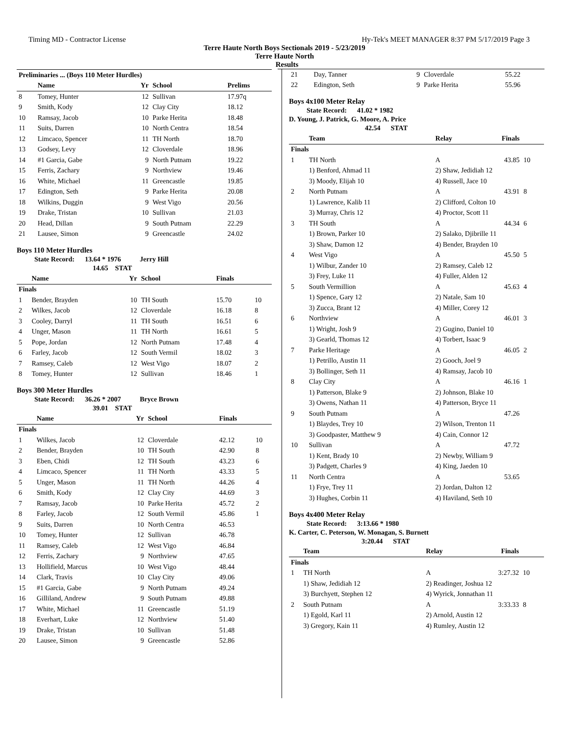Timing MD - Contractor License Hy-Tek's MEET MANAGER 8:37 PM 5/17/2019 Page 3
Terre Haute North Boys Sectionals 2019 - 5/23/2019
Terre Haute North
Results
| Preliminaries ... (Boys 110 Meter Hurdles) | | | | |
| --- | --- | --- | --- | --- |
| | Name | Yr | School | Prelims |
| 8 | Tomey, Hunter | 12 | Sullivan | 17.97q |
| 9 | Smith, Kody | 12 | Clay City | 18.12 |
| 10 | Ramsay, Jacob | 10 | Parke Herita | 18.48 |
| 11 | Suits, Darren | 10 | North Centra | 18.54 |
| 12 | Limcaco, Spencer | 11 | TH North | 18.70 |
| 13 | Godsey, Levy | 12 | Cloverdale | 18.96 |
| 14 | #1 Garcia, Gabe | 9 | North Putnam | 19.22 |
| 15 | Ferris, Zachary | 9 | Northview | 19.46 |
| 16 | White, Michael | 11 | Greencastle | 19.85 |
| 17 | Edington, Seth | 9 | Parke Herita | 20.08 |
| 18 | Wilkins, Duggin | 9 | West Vigo | 20.56 |
| 19 | Drake, Tristan | 10 | Sullivan | 21.03 |
| 20 | Head, Dillan | 9 | South Putnam | 22.29 |
| 21 | Lausee, Simon | 9 | Greencastle | 24.02 |
Boys 110 Meter Hurdles
State Record: 13.64 * 1976 Jerry Hill
14.65 STAT
| | Name | Yr | School | Finals | |
| --- | --- | --- | --- | --- | --- |
| Finals | | | | | |
| 1 | Bender, Brayden | 10 | TH South | 15.70 | 10 |
| 2 | Wilkes, Jacob | 12 | Cloverdale | 16.18 | 8 |
| 3 | Cooley, Darryl | 11 | TH South | 16.51 | 6 |
| 4 | Unger, Mason | 11 | TH North | 16.61 | 5 |
| 5 | Pope, Jordan | 12 | North Putnam | 17.48 | 4 |
| 6 | Farley, Jacob | 12 | South Vermil | 18.02 | 3 |
| 7 | Ramsey, Caleb | 12 | West Vigo | 18.07 | 2 |
| 8 | Tomey, Hunter | 12 | Sullivan | 18.46 | 1 |
Boys 300 Meter Hurdles
State Record: 36.26 * 2007 Bryce Brown
39.01 STAT
| | Name | Yr | School | Finals | |
| --- | --- | --- | --- | --- | --- |
| Finals | | | | | |
| 1 | Wilkes, Jacob | 12 | Cloverdale | 42.12 | 10 |
| 2 | Bender, Brayden | 10 | TH South | 42.90 | 8 |
| 3 | Eben, Chidi | 12 | TH South | 43.23 | 6 |
| 4 | Limcaco, Spencer | 11 | TH North | 43.33 | 5 |
| 5 | Unger, Mason | 11 | TH North | 44.26 | 4 |
| 6 | Smith, Kody | 12 | Clay City | 44.69 | 3 |
| 7 | Ramsay, Jacob | 10 | Parke Herita | 45.72 | 2 |
| 8 | Farley, Jacob | 12 | South Vermil | 45.86 | 1 |
| 9 | Suits, Darren | 10 | North Centra | 46.53 | |
| 10 | Tomey, Hunter | 12 | Sullivan | 46.78 | |
| 11 | Ramsey, Caleb | 12 | West Vigo | 46.84 | |
| 12 | Ferris, Zachary | 9 | Northview | 47.65 | |
| 13 | Hollifield, Marcus | 10 | West Vigo | 48.44 | |
| 14 | Clark, Travis | 10 | Clay City | 49.06 | |
| 15 | #1 Garcia, Gabe | 9 | North Putnam | 49.24 | |
| 16 | Gilliland, Andrew | 9 | South Putnam | 49.88 | |
| 17 | White, Michael | 11 | Greencastle | 51.19 | |
| 18 | Everhart, Luke | 12 | Northview | 51.40 | |
| 19 | Drake, Tristan | 10 | Sullivan | 51.48 | |
| 20 | Lausee, Simon | 9 | Greencastle | 52.86 | |
| 21 | Day, Tanner | 9 | Cloverdale | 55.22 |
| 22 | Edington, Seth | 9 | Parke Herita | 55.96 |
Boys 4x100 Meter Relay
State Record: 41.02 * 1982
D. Young, J. Patrick, G. Moore, A. Price
42.54 STAT
| | Team | Relay | Finals | |
| --- | --- | --- | --- | --- |
| Finals | | | | |
| 1 | TH North | A | 43.85 | 10 |
| | 1) Benford, Ahmad 11 | 2) Shaw, Jedidiah 12 | | |
| | 3) Moody, Elijah 10 | 4) Russell, Jace 10 | | |
| 2 | North Putnam | A | 43.91 | 8 |
| | 1) Lawrence, Kalib 11 | 2) Clifford, Colton 10 | | |
| | 3) Murray, Chris 12 | 4) Proctor, Scott 11 | | |
| 3 | TH South | A | 44.34 | 6 |
| | 1) Brown, Parker 10 | 2) Salako, Djibrille 11 | | |
| | 3) Shaw, Damon 12 | 4) Bender, Brayden 10 | | |
| 4 | West Vigo | A | 45.50 | 5 |
| | 1) Wilbur, Zander 10 | 2) Ramsey, Caleb 12 | | |
| | 3) Frey, Luke 11 | 4) Fuller, Alden 12 | | |
| 5 | South Vermillion | A | 45.63 | 4 |
| | 1) Spence, Gary 12 | 2) Natale, Sam 10 | | |
| | 3) Zucca, Brant 12 | 4) Miller, Corey 12 | | |
| 6 | Northview | A | 46.01 | 3 |
| | 1) Wright, Josh 9 | 2) Gugino, Daniel 10 | | |
| | 3) Gearld, Thomas 12 | 4) Torbert, Isaac 9 | | |
| 7 | Parke Heritage | A | 46.05 | 2 |
| | 1) Petrillo, Austin 11 | 2) Gooch, Joel 9 | | |
| | 3) Bollinger, Seth 11 | 4) Ramsay, Jacob 10 | | |
| 8 | Clay City | A | 46.16 | 1 |
| | 1) Patterson, Blake 9 | 2) Johnson, Blake 10 | | |
| | 3) Owens, Nathan 11 | 4) Patterson, Bryce 11 | | |
| 9 | South Putnam | A | 47.26 | |
| | 1) Blaydes, Trey 10 | 2) Wilson, Trenton 11 | | |
| | 3) Goodpaster, Matthew 9 | 4) Cain, Connor 12 | | |
| 10 | Sullivan | A | 47.72 | |
| | 1) Kent, Brady 10 | 2) Newby, William 9 | | |
| | 3) Padgett, Charles 9 | 4) King, Jaeden 10 | | |
| 11 | North Centra | A | 53.65 | |
| | 1) Frye, Trey 11 | 2) Jordan, Dalton 12 | | |
| | 3) Hughes, Corbin 11 | 4) Haviland, Seth 10 | | |
Boys 4x400 Meter Relay
State Record: 3:13.66 * 1980
K. Carter, C. Peterson, W. Monagan, S. Burnett
3:20.44 STAT
| | Team | Relay | Finals | |
| --- | --- | --- | --- | --- |
| Finals | | | | |
| 1 | TH North | A | 3:27.32 | 10 |
| | 1) Shaw, Jedidiah 12 | 2) Readinger, Joshua 12 | | |
| | 3) Burchyett, Stephen 12 | 4) Wyrick, Jonnathan 11 | | |
| 2 | South Putnam | A | 3:33.33 | 8 |
| | 1) Egold, Karl 11 | 2) Arnold, Austin 12 | | |
| | 3) Gregory, Kain 11 | 4) Rumley, Austin 12 | | |